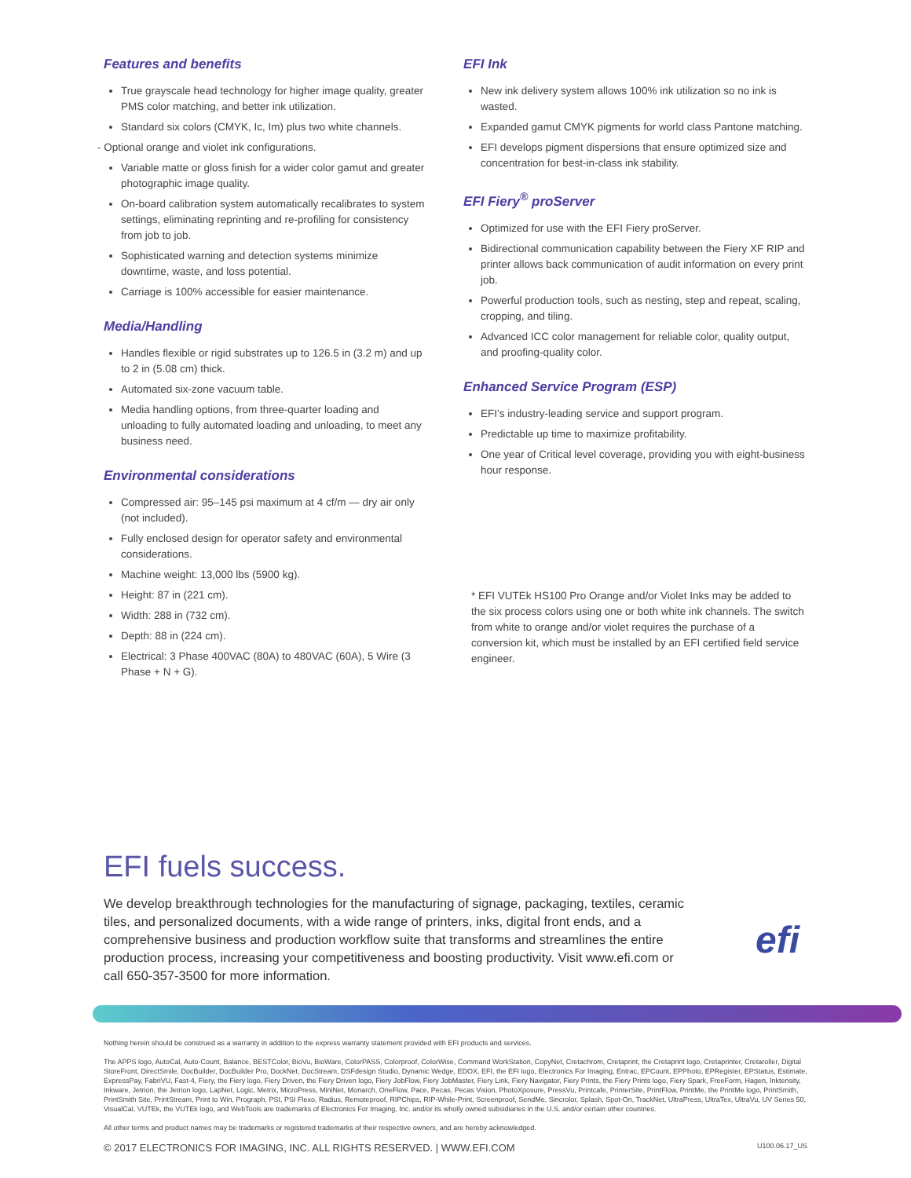Features and benefits
True grayscale head technology for higher image quality, greater PMS color matching, and better ink utilization.
Standard six colors (CMYK, Ic, Im) plus two white channels.
- Optional orange and violet ink configurations.
Variable matte or gloss finish for a wider color gamut and greater photographic image quality.
On-board calibration system automatically recalibrates to system settings, eliminating reprinting and re-profiling for consistency from job to job.
Sophisticated warning and detection systems minimize downtime, waste, and loss potential.
Carriage is 100% accessible for easier maintenance.
Media/Handling
Handles flexible or rigid substrates up to 126.5 in (3.2 m) and up to 2 in (5.08 cm) thick.
Automated six-zone vacuum table.
Media handling options, from three-quarter loading and unloading to fully automated loading and unloading, to meet any business need.
Environmental considerations
Compressed air: 95–145 psi maximum at 4 cf/m — dry air only (not included).
Fully enclosed design for operator safety and environmental considerations.
Machine weight: 13,000 lbs (5900 kg).
Height: 87 in (221 cm).
Width: 288 in (732 cm).
Depth: 88 in (224 cm).
Electrical: 3 Phase 400VAC (80A) to 480VAC (60A), 5 Wire (3 Phase + N + G).
EFI Ink
New ink delivery system allows 100% ink utilization so no ink is wasted.
Expanded gamut CMYK pigments for world class Pantone matching.
EFI develops pigment dispersions that ensure optimized size and concentration for best-in-class ink stability.
EFI Fiery<sup>®</sup> proServer
Optimized for use with the EFI Fiery proServer.
Bidirectional communication capability between the Fiery XF RIP and printer allows back communication of audit information on every print job.
Powerful production tools, such as nesting, step and repeat, scaling, cropping, and tiling.
Advanced ICC color management for reliable color, quality output, and proofing-quality color.
Enhanced Service Program (ESP)
EFI’s industry-leading service and support program.
Predictable up time to maximize profitability.
One year of Critical level coverage, providing you with eight-business hour response.
* EFI VUTEk HS100 Pro Orange and/or Violet Inks may be added to the six process colors using one or both white ink channels. The switch from white to orange and/or violet requires the purchase of a conversion kit, which must be installed by an EFI certified field service engineer.
EFI fuels success.
We develop breakthrough technologies for the manufacturing of signage, packaging, textiles, ceramic tiles, and personalized documents, with a wide range of printers, inks, digital front ends, and a comprehensive business and production workflow suite that transforms and streamlines the entire production process, increasing your competitiveness and boosting productivity. Visit www.efi.com or call 650-357-3500 for more information.
efi
Nothing herein should be construed as a warranty in addition to the express warranty statement provided with EFI products and services.
The APPS logo, AutoCal, Auto-Count, Balance, BESTColor, BioVu, BioWare, ColorPASS, Colorproof, ColorWise, Command WorkStation, CopyNet, Cretachrom, Cretaprint, the Cretaprint logo, Cretaprinter, Cretaroller, Digital StoreFront, DirectSmile, DocBuilder, DocBuilder Pro, DockNet, DocStream, DSFdesign Studio, Dynamic Wedge, EDOX, EFI, the EFI logo, Electronics For Imaging, Entrac, EPCount, EPPhoto, EPRegister, EPStatus, Estimate, ExpressPay, FabriVU, Fast-4, Fiery, the Fiery logo, Fiery Driven, the Fiery Driven logo, Fiery JobFlow, Fiery JobMaster, Fiery Link, Fiery Navigator, Fiery Prints, the Fiery Prints logo, Fiery Spark, FreeForm, Hagen, Inktensity, Inkware, Jetrion, the Jetrion logo, LapNet, Logic, Metrix, MicroPress, MiniNet, Monarch, OneFlow, Pace, Pecas, Pecas Vision, PhotoXposure, PressVu, Printcafe, PrinterSite, PrintFlow, PrintMe, the PrintMe logo, PrintSmith, PrintSmith Site, PrintStream, Print to Win, Prograph, PSI, PSI Flexo, Radius, Remoteproof, RIPChips, RIP-While-Print, Screenproof, SendMe, Sincrolor, Splash, Spot-On, TrackNet, UltraPress, UltraTex, UltraVu, UV Series 50, VisualCal, VUTEk, the VUTEk logo, and WebTools are trademarks of Electronics For Imaging, Inc. and/or its wholly owned subsidiaries in the U.S. and/or certain other countries.
All other terms and product names may be trademarks or registered trademarks of their respective owners, and are hereby acknowledged.
© 2017 ELECTRONICS FOR IMAGING, INC. ALL RIGHTS RESERVED. | WWW.EFI.COM U100.06.17_US